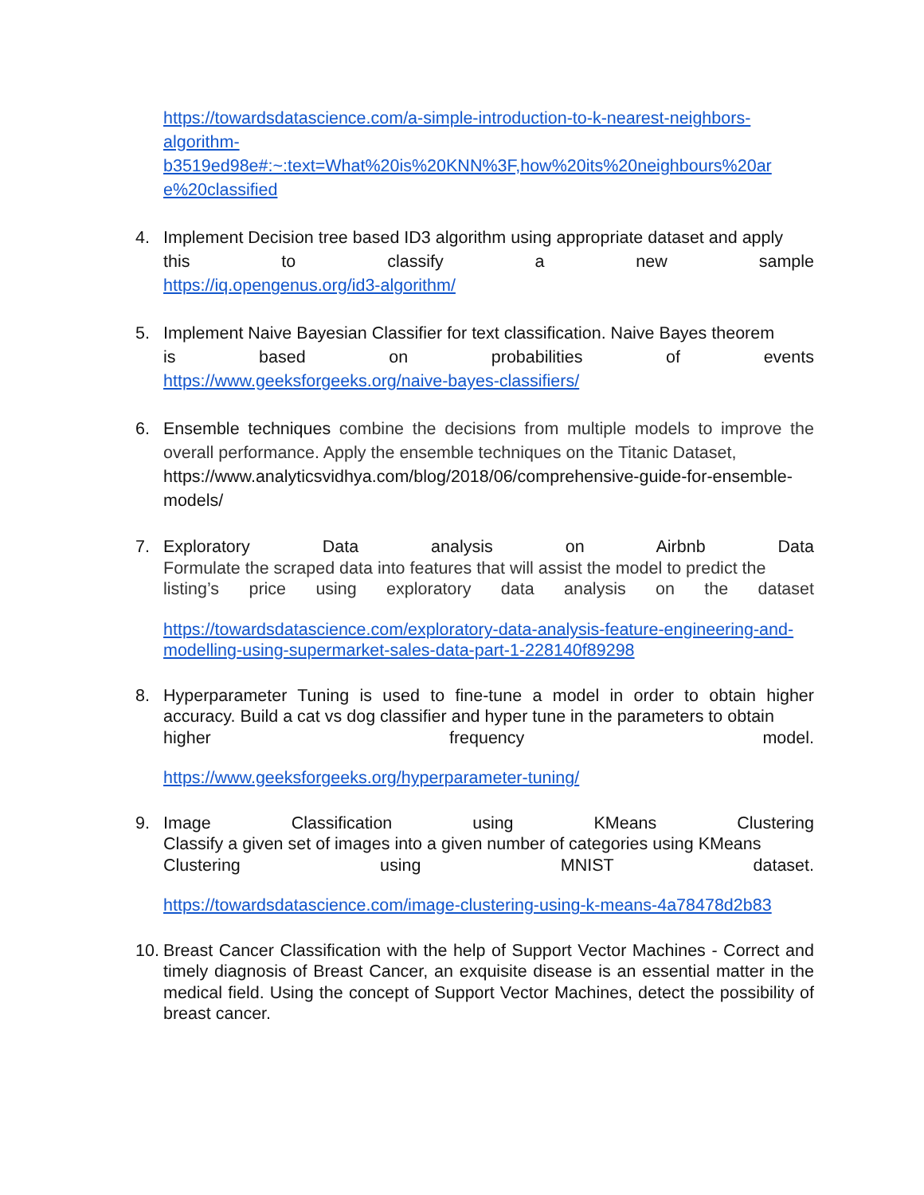https://towardsdatascience.com/a-simple-introduction-to-k-nearest-neighbors-algorithm-
b3519ed98e#:~:text=What%20is%20KNN%3F,how%20its%20neighbours%20ar e%20classified
4. Implement Decision tree based ID3 algorithm using appropriate dataset and apply
this to classify a new sample
https://iq.opengenus.org/id3-algorithm/
5. Implement Naive Bayesian Classifier for text classification. Naive Bayes theorem
is based on probabilities of events
https://www.geeksforgeeks.org/naive-bayes-classifiers/
6. Ensemble techniques combine the decisions from multiple models to improve the overall performance. Apply the ensemble techniques on the Titanic Dataset,
https://www.analyticsvidhya.com/blog/2018/06/comprehensive-guide-for-ensemble-models/
7. Exploratory Data analysis on Airbnb Data
Formulate the scraped data into features that will assist the model to predict the
listing’s price using exploratory data analysis on the dataset
https://towardsdatascience.com/exploratory-data-analysis-feature-engineering-and-modelling-using-supermarket-sales-data-part-1-228140f89298
8. Hyperparameter Tuning is used to fine-tune a model in order to obtain higher accuracy. Build a cat vs dog classifier and hyper tune in the parameters to obtain
higher frequency model.
https://www.geeksforgeeks.org/hyperparameter-tuning/
9. Image Classification using KMeans Clustering
Classify a given set of images into a given number of categories using KMeans
Clustering using MNIST dataset.
https://towardsdatascience.com/image-clustering-using-k-means-4a78478d2b83
10.
Breast Cancer Classification with the help of Support Vector Machines - Correct and timely diagnosis of Breast Cancer, an exquisite disease is an essential matter in the medical field. Using the concept of Support Vector Machines, detect the possibility of breast cancer.